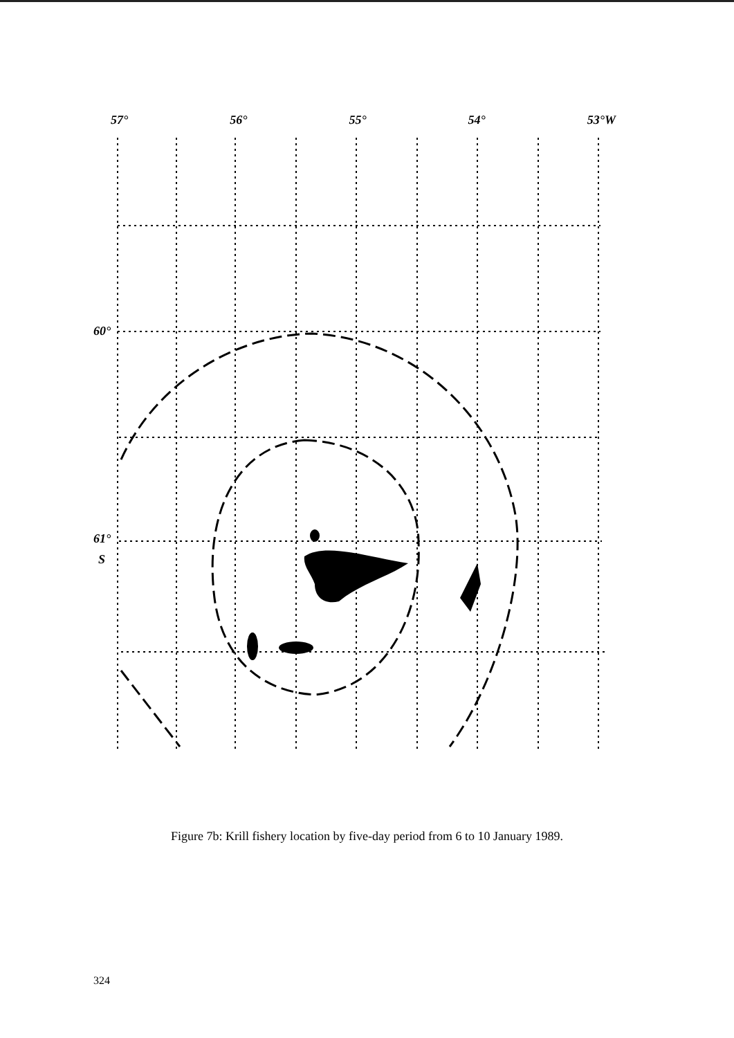57° 56° 55° 54° 53°W
60°
61°
S
Figure 7b: Krill fishery location by five-day period from 6 to 10 January 1989.
324